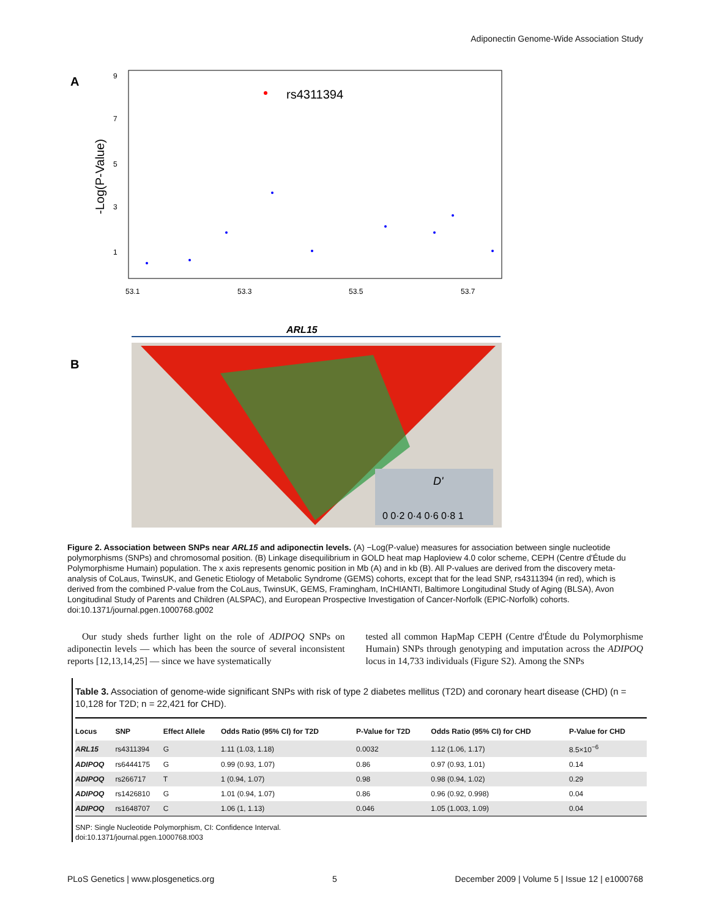Adiponectin Genome-Wide Association Study
A
B
9
7
5
3
1
-Log(P-Value)
rs4311394
53.1
53.3
53.5
53.7
ARL15
D'
0 0·2 0·4 0·6 0·8 1
Figure 2. Association between SNPs near ARL15 and adiponectin levels. (A) −Log(P-value) measures for association between single nucleotide polymorphisms (SNPs) and chromosomal position. (B) Linkage disequilibrium in GOLD heat map Haploview 4.0 color scheme, CEPH (Centre d'Étude du Polymorphisme Humain) population. The x axis represents genomic position in Mb (A) and in kb (B). All P-values are derived from the discovery meta-analysis of CoLaus, TwinsUK, and Genetic Etiology of Metabolic Syndrome (GEMS) cohorts, except that for the lead SNP, rs4311394 (in red), which is derived from the combined P-value from the CoLaus, TwinsUK, GEMS, Framingham, InCHIANTI, Baltimore Longitudinal Study of Aging (BLSA), Avon Longitudinal Study of Parents and Children (ALSPAC), and European Prospective Investigation of Cancer-Norfolk (EPIC-Norfolk) cohorts.
doi:10.1371/journal.pgen.1000768.g002
Our study sheds further light on the role of ADIPOQ SNPs on adiponectin levels — which has been the source of several inconsistent reports [12,13,14,25] — since we have systematically
tested all common HapMap CEPH (Centre d'Étude du Polymorphisme Humain) SNPs through genotyping and imputation across the ADIPOQ locus in 14,733 individuals (Figure S2). Among the SNPs
Table 3. Association of genome-wide significant SNPs with risk of type 2 diabetes mellitus (T2D) and coronary heart disease (CHD) (n = 10,128 for T2D; n = 22,421 for CHD).
| Locus | SNP | Effect Allele | Odds Ratio (95% CI) for T2D | P-Value for T2D | Odds Ratio (95% CI) for CHD | P-Value for CHD |
| --- | --- | --- | --- | --- | --- | --- |
| ARL15 | rs4311394 | G | 1.11 (1.03, 1.18) | 0.0032 | 1.12 (1.06, 1.17) | 8.5×10<sup>−6</sup> |
| ADIPOQ | rs6444175 | G | 0.99 (0.93, 1.07) | 0.86 | 0.97 (0.93, 1.01) | 0.14 |
| ADIPOQ | rs266717 | T | 1 (0.94, 1.07) | 0.98 | 0.98 (0.94, 1.02) | 0.29 |
| ADIPOQ | rs1426810 | G | 1.01 (0.94, 1.07) | 0.86 | 0.96 (0.92, 0.998) | 0.04 |
| ADIPOQ | rs1648707 | C | 1.06 (1, 1.13) | 0.046 | 1.05 (1.003, 1.09) | 0.04 |
SNP: Single Nucleotide Polymorphism, CI: Confidence Interval.
doi:10.1371/journal.pgen.1000768.t003
PLoS Genetics | www.plosgenetics.org 5 December 2009 | Volume 5 | Issue 12 | e1000768